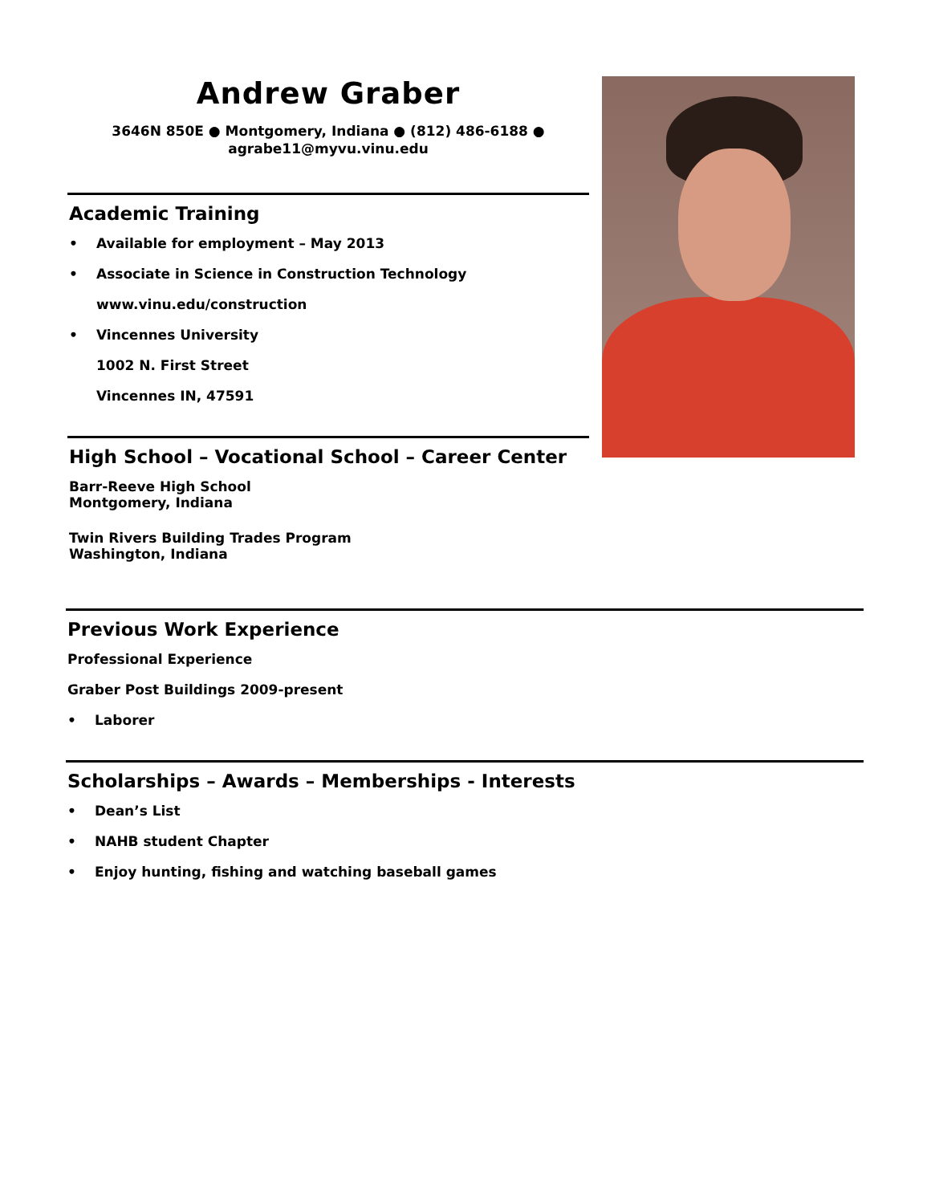Andrew Graber
3646N 850E ● Montgomery, Indiana ● (812) 486-6188 ●
agrabe11@myvu.vinu.edu
Academic Training
• Available for employment – May 2013
• Associate in Science in Construction Technology
www.vinu.edu/construction
• Vincennes University
1002 N. First Street
Vincennes IN, 47591
High School – Vocational School – Career Center
Barr-Reeve High School
Montgomery, Indiana
Twin Rivers Building Trades Program
Washington, Indiana
Previous Work Experience
Professional Experience
Graber Post Buildings 2009-present
• Laborer
Scholarships – Awards – Memberships - Interests
• Dean’s List
• NAHB student Chapter
• Enjoy hunting, fishing and watching baseball games